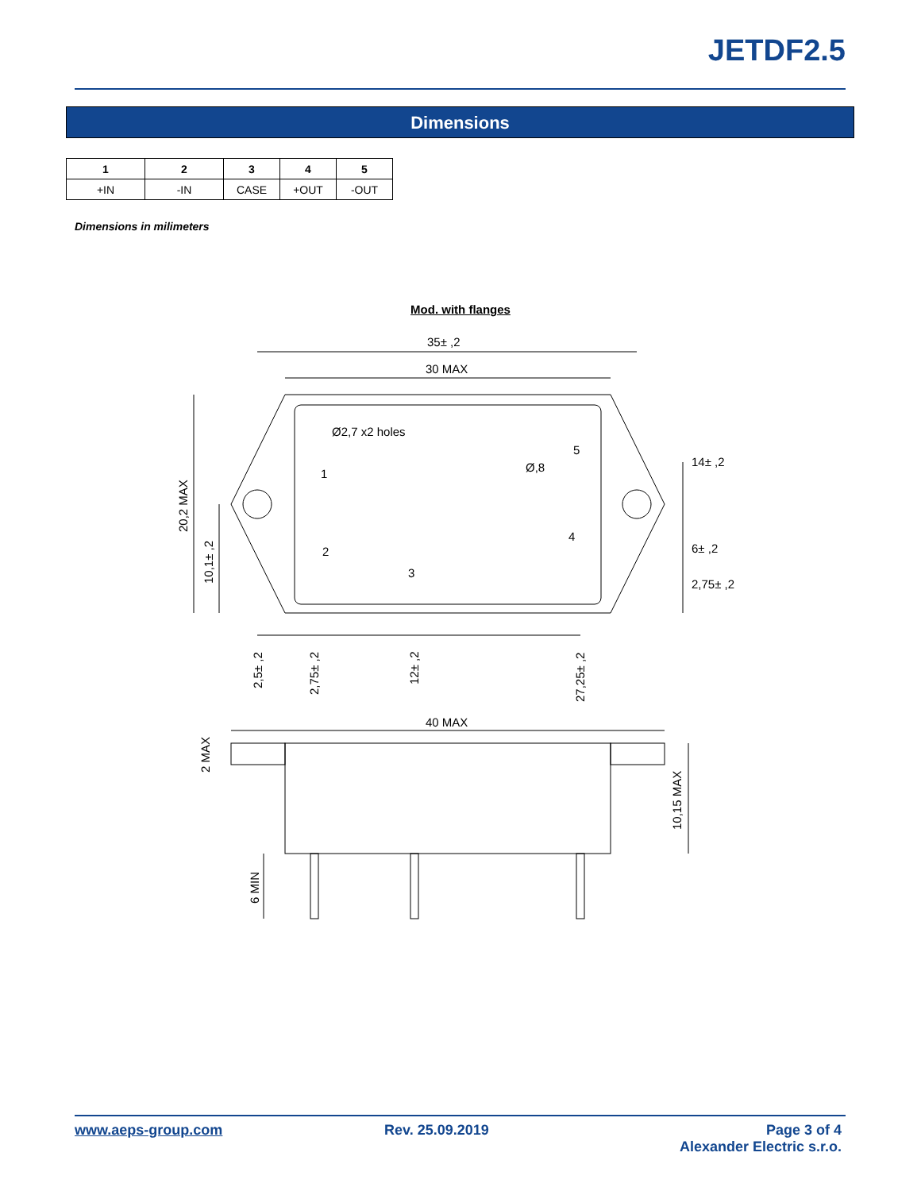JETDF2.5
Dimensions
| 1 | 2 | 3 | 4 | 5 |
| --- | --- | --- | --- | --- |
| +IN | -IN | CASE | +OUT | -OUT |
Dimensions in milimeters
Mod. with flanges
35± ,2
30 MAX
Ø2,7 x2 holes
Ø,8
1
2
3
4
5
14± ,2
6± ,2
2,75± ,2
40 MAX
20,2 MAX
10,1± ,2
2,5± ,2
2,75± ,2
12± ,2
27,25± ,2
2 MAX
10,15 MAX
6 MIN
www.aeps-group.com Rev. 25.09.2019
Page 3 of 4
Alexander Electric s.r.o.